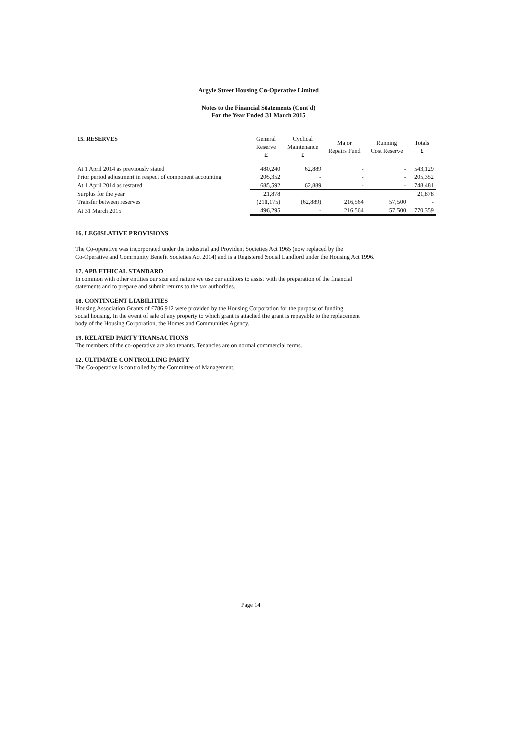Argyle Street Housing Co-Operative Limited
Notes to the Financial Statements (Cont'd)
For the Year Ended 31 March 2015
| 15. RESERVES | General Reserve £ | Cyclical Maintenance £ | Major Repairs Fund | Running Cost Reserve | Totals £ |
| --- | --- | --- | --- | --- | --- |
| At 1 April 2014 as previously stated | 480,240 | 62,889 | - | - | 543,129 |
| Prior period adjustment in respect of component accounting | 205,352 | - | - | - | 205,352 |
| At 1 April 2014 as restated | 685,592 | 62,889 | - | - | 748,481 |
| Surplus for the year | 21,878 | | | | 21,878 |
| Transfer between reserves | (211,175) | (62,889) | 216,564 | 57,500 | - |
| At 31 March 2015 | 496,295 | - | 216,564 | 57,500 | 770,359 |
16. LEGISLATIVE PROVISIONS
The Co-operative was incorporated under the Industrial and Provident Societies Act 1965 (now replaced by the
Co-Operative and Community Benefit Societies Act 2014) and is a Registered Social Landlord under the Housing Act 1996.
17. APB ETHICAL STANDARD
In common with other entities our size and nature we use our auditors to assist with the preparation of the financial
statements and to prepare and submit returns to the tax authorities.
18. CONTINGENT LIABILITIES
Housing Association Grants of £786,912 were provided by the Housing Corporation for the purpose of funding
social housing. In the event of sale of any property to which grant is attached the grant is repayable to the replacement
body of the Housing Corporation, the Homes and Communities Agency.
19. RELATED PARTY TRANSACTIONS
The members of the co-operative are also tenants. Tenancies are on normal commercial terms.
12. ULTIMATE CONTROLLING PARTY
The Co-operative is controlled by the Committee of Management.
Page 14